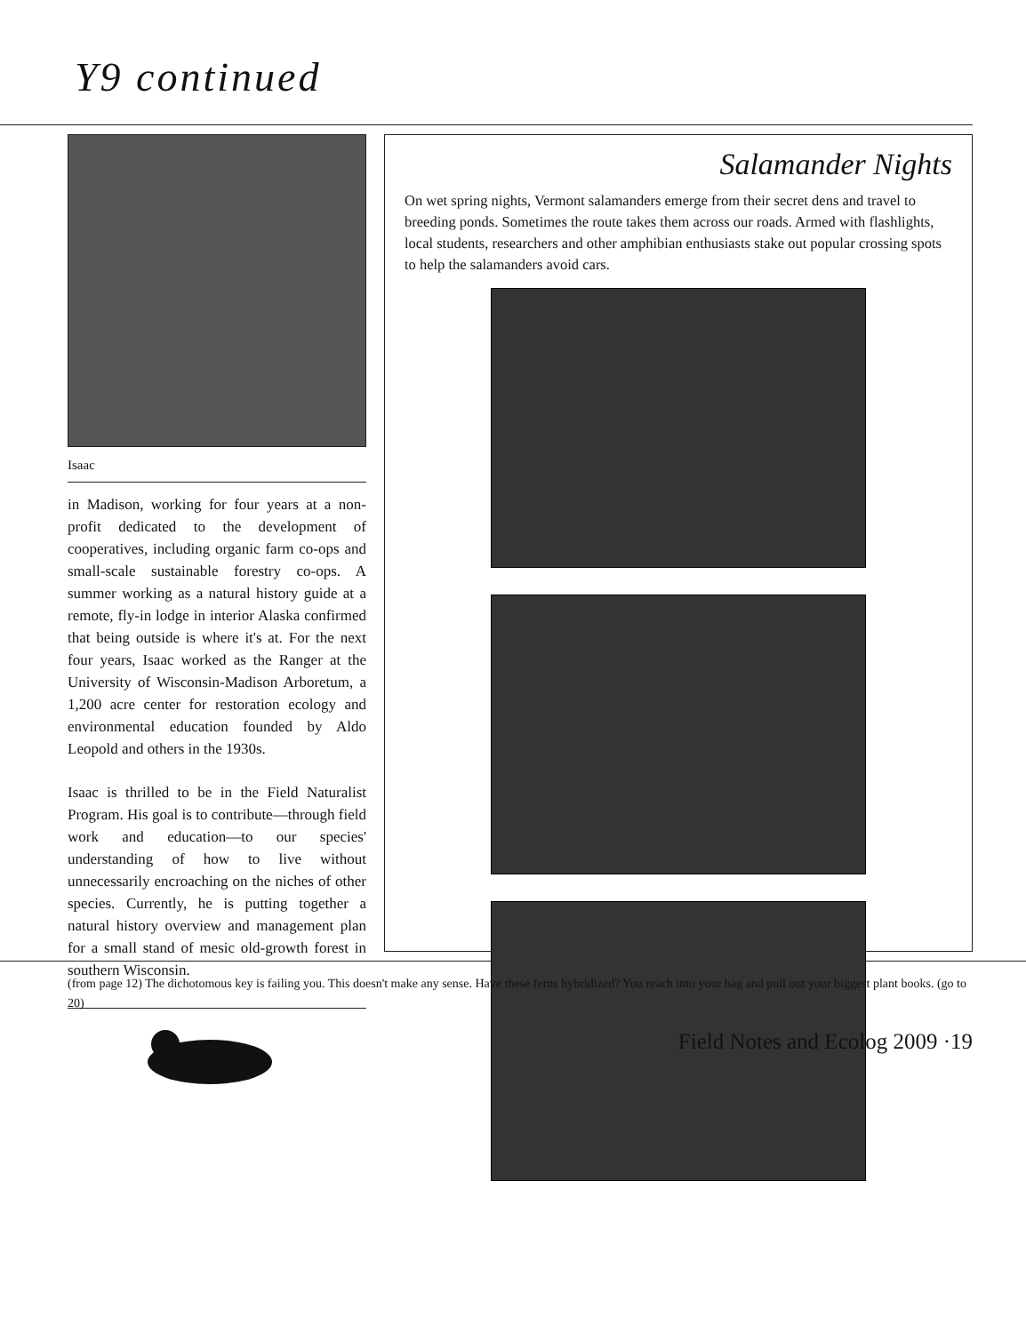Y9 continued
Isaac
in Madison, working for four years at a non-profit dedicated to the development of cooperatives, including organic farm co-ops and small-scale sustainable forestry co-ops. A summer working as a natural history guide at a remote, fly-in lodge in interior Alaska confirmed that being outside is where it's at. For the next four years, Isaac worked as the Ranger at the University of Wisconsin-Madison Arboretum, a 1,200 acre center for restoration ecology and environmental education founded by Aldo Leopold and others in the 1930s.
Isaac is thrilled to be in the Field Naturalist Program. His goal is to contribute—through field work and education—to our species' understanding of how to live without unnecessarily encroaching on the niches of other species. Currently, he is putting together a natural history overview and management plan for a small stand of mesic old-growth forest in southern Wisconsin.
Salamander Nights
On wet spring nights, Vermont salamanders emerge from their secret dens and travel to breeding ponds. Sometimes the route takes them across our roads. Armed with flashlights, local students, researchers and other amphibian enthusiasts stake out popular crossing spots to help the salamanders avoid cars.
(from page 12) The dichotomous key is failing you. This doesn't make any sense. Have these ferns hybridized? You reach into your bag and pull out your biggest plant books. (go to 20)
Field Notes and Ecolog 2009 ·19